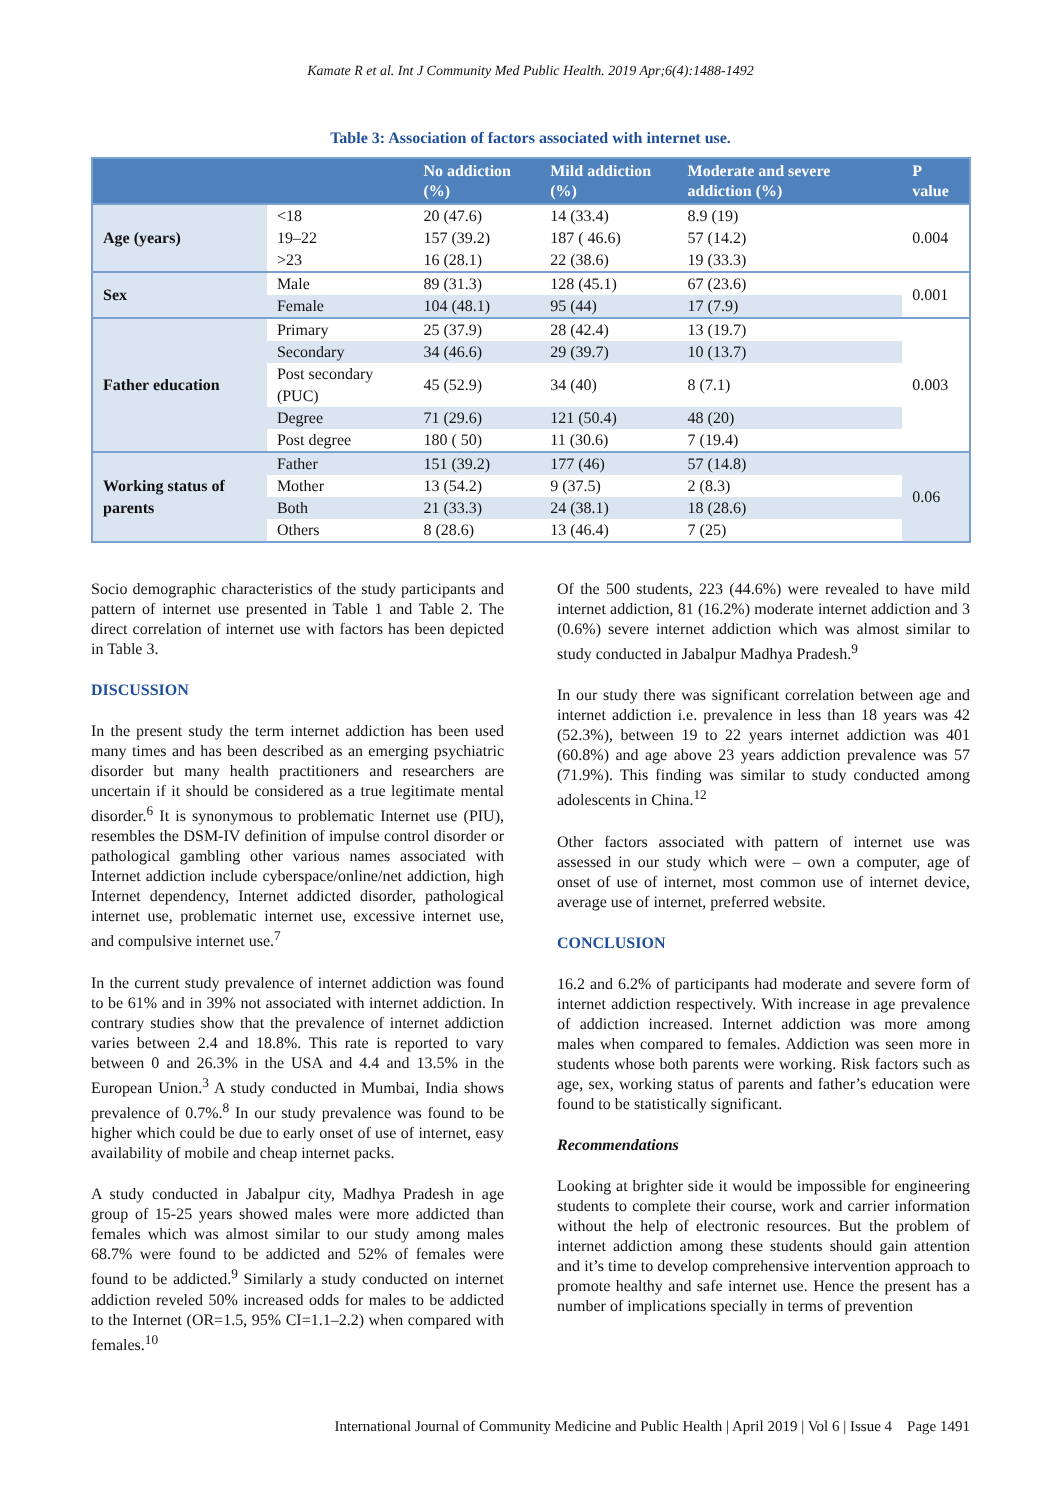Kamate R et al. Int J Community Med Public Health. 2019 Apr;6(4):1488-1492
Table 3: Association of factors associated with internet use.
| | | No addiction (%) | Mild addiction (%) | Moderate and severe addiction (%) | P value |
| --- | --- | --- | --- | --- | --- |
| Age (years) | <18 | 20 (47.6) | 14 (33.4) | 8.9 (19) | 0.004 |
| | 19–22 | 157 (39.2) | 187 ( 46.6) | 57 (14.2) | |
| | >23 | 16 (28.1) | 22 (38.6) | 19 (33.3) | |
| Sex | Male | 89 (31.3) | 128 (45.1) | 67 (23.6) | 0.001 |
| | Female | 104 (48.1) | 95 (44) | 17 (7.9) | |
| Father education | Primary | 25 (37.9) | 28 (42.4) | 13 (19.7) | 0.003 |
| | Secondary | 34 (46.6) | 29 (39.7) | 10 (13.7) | |
| | Post secondary (PUC) | 45 (52.9) | 34 (40) | 8 (7.1) | |
| | Degree | 71 (29.6) | 121 (50.4) | 48 (20) | |
| | Post degree | 180 ( 50) | 11 (30.6) | 7 (19.4) | |
| Working status of parents | Father | 151 (39.2) | 177 (46) | 57 (14.8) | 0.06 |
| | Mother | 13 (54.2) | 9 (37.5) | 2 (8.3) | |
| | Both | 21 (33.3) | 24 (38.1) | 18 (28.6) | |
| | Others | 8 (28.6) | 13 (46.4) | 7 (25) | |
Socio demographic characteristics of the study participants and pattern of internet use presented in Table 1 and Table 2. The direct correlation of internet use with factors has been depicted in Table 3.
DISCUSSION
In the present study the term internet addiction has been used many times and has been described as an emerging psychiatric disorder but many health practitioners and researchers are uncertain if it should be considered as a true legitimate mental disorder.<sup>6</sup> It is synonymous to problematic Internet use (PIU), resembles the DSM-IV definition of impulse control disorder or pathological gambling other various names associated with Internet addiction include cyberspace/online/net addiction, high Internet dependency, Internet addicted disorder, pathological internet use, problematic internet use, excessive internet use, and compulsive internet use.<sup>7</sup>
In the current study prevalence of internet addiction was found to be 61% and in 39% not associated with internet addiction. In contrary studies show that the prevalence of internet addiction varies between 2.4 and 18.8%. This rate is reported to vary between 0 and 26.3% in the USA and 4.4 and 13.5% in the European Union.<sup>3</sup> A study conducted in Mumbai, India shows prevalence of 0.7%.<sup>8</sup> In our study prevalence was found to be higher which could be due to early onset of use of internet, easy availability of mobile and cheap internet packs.
A study conducted in Jabalpur city, Madhya Pradesh in age group of 15-25 years showed males were more addicted than females which was almost similar to our study among males 68.7% were found to be addicted and 52% of females were found to be addicted.<sup>9</sup> Similarly a study conducted on internet addiction reveled 50% increased odds for males to be addicted to the Internet (OR=1.5, 95% CI=1.1–2.2) when compared with females.<sup>10</sup>
Of the 500 students, 223 (44.6%) were revealed to have mild internet addiction, 81 (16.2%) moderate internet addiction and 3 (0.6%) severe internet addiction which was almost similar to study conducted in Jabalpur Madhya Pradesh.<sup>9</sup>
In our study there was significant correlation between age and internet addiction i.e. prevalence in less than 18 years was 42 (52.3%), between 19 to 22 years internet addiction was 401 (60.8%) and age above 23 years addiction prevalence was 57 (71.9%). This finding was similar to study conducted among adolescents in China.<sup>12</sup>
Other factors associated with pattern of internet use was assessed in our study which were – own a computer, age of onset of use of internet, most common use of internet device, average use of internet, preferred website.
CONCLUSION
16.2 and 6.2% of participants had moderate and severe form of internet addiction respectively. With increase in age prevalence of addiction increased. Internet addiction was more among males when compared to females. Addiction was seen more in students whose both parents were working. Risk factors such as age, sex, working status of parents and father’s education were found to be statistically significant.
Recommendations
Looking at brighter side it would be impossible for engineering students to complete their course, work and carrier information without the help of electronic resources. But the problem of internet addiction among these students should gain attention and it’s time to develop comprehensive intervention approach to promote healthy and safe internet use. Hence the present has a number of implications specially in terms of prevention
International Journal of Community Medicine and Public Health | April 2019 | Vol 6 | Issue 4 Page 1491